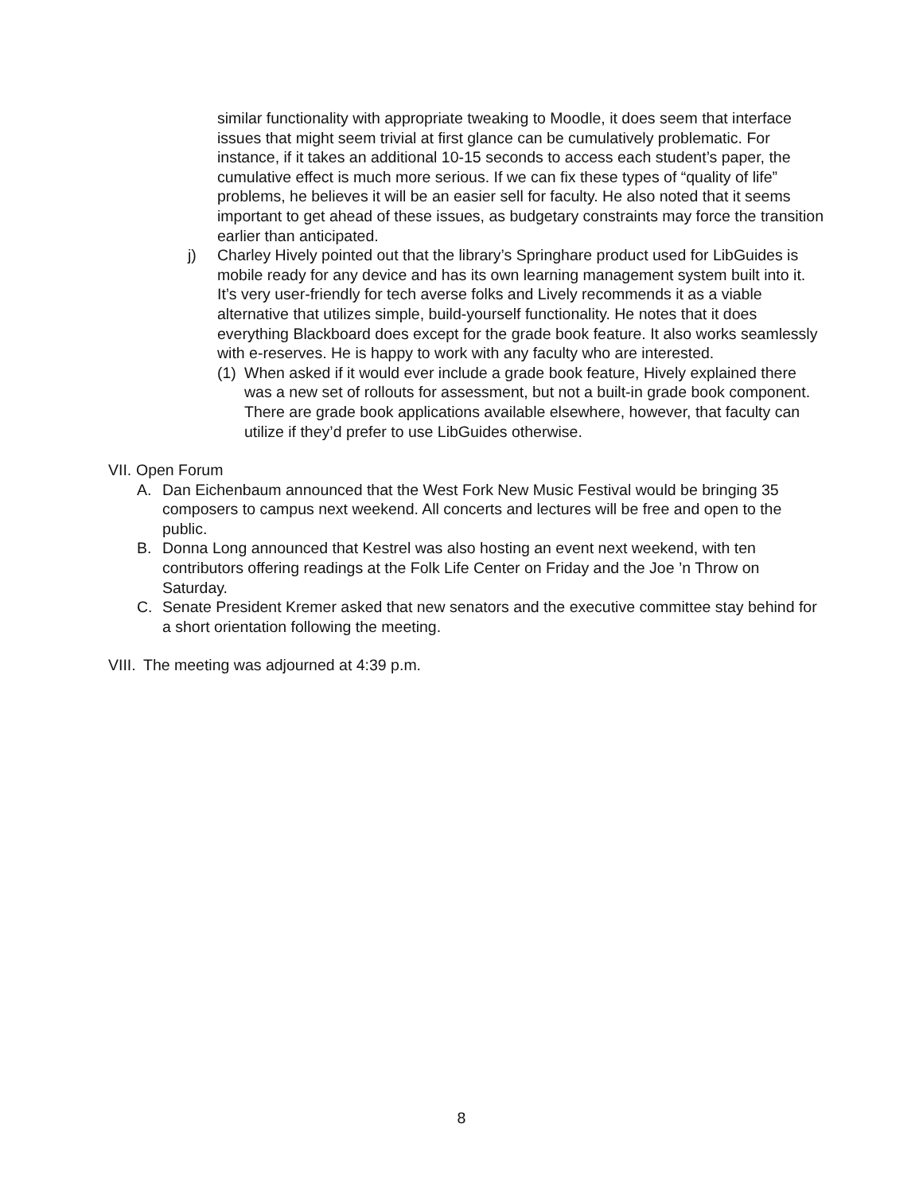similar functionality with appropriate tweaking to Moodle, it does seem that interface issues that might seem trivial at first glance can be cumulatively problematic. For instance, if it takes an additional 10-15 seconds to access each student’s paper, the cumulative effect is much more serious. If we can fix these types of “quality of life” problems, he believes it will be an easier sell for faculty. He also noted that it seems important to get ahead of these issues, as budgetary constraints may force the transition earlier than anticipated.
j) Charley Hively pointed out that the library’s Springhare product used for LibGuides is mobile ready for any device and has its own learning management system built into it. It’s very user-friendly for tech averse folks and Lively recommends it as a viable alternative that utilizes simple, build-yourself functionality. He notes that it does everything Blackboard does except for the grade book feature. It also works seamlessly with e-reserves. He is happy to work with any faculty who are interested.
(1)
When asked if it would ever include a grade book feature, Hively explained there was a new set of rollouts for assessment, but not a built-in grade book component. There are grade book applications available elsewhere, however, that faculty can utilize if they’d prefer to use LibGuides otherwise.
VII.
Open Forum
A. Dan Eichenbaum announced that the West Fork New Music Festival would be bringing 35 composers to campus next weekend. All concerts and lectures will be free and open to the public.
B. Donna Long announced that Kestrel was also hosting an event next weekend, with ten contributors offering readings at the Folk Life Center on Friday and the Joe ’n Throw on Saturday.
C. Senate President Kremer asked that new senators and the executive committee stay behind for a short orientation following the meeting.
VIII.
The meeting was adjourned at 4:39 p.m.
8